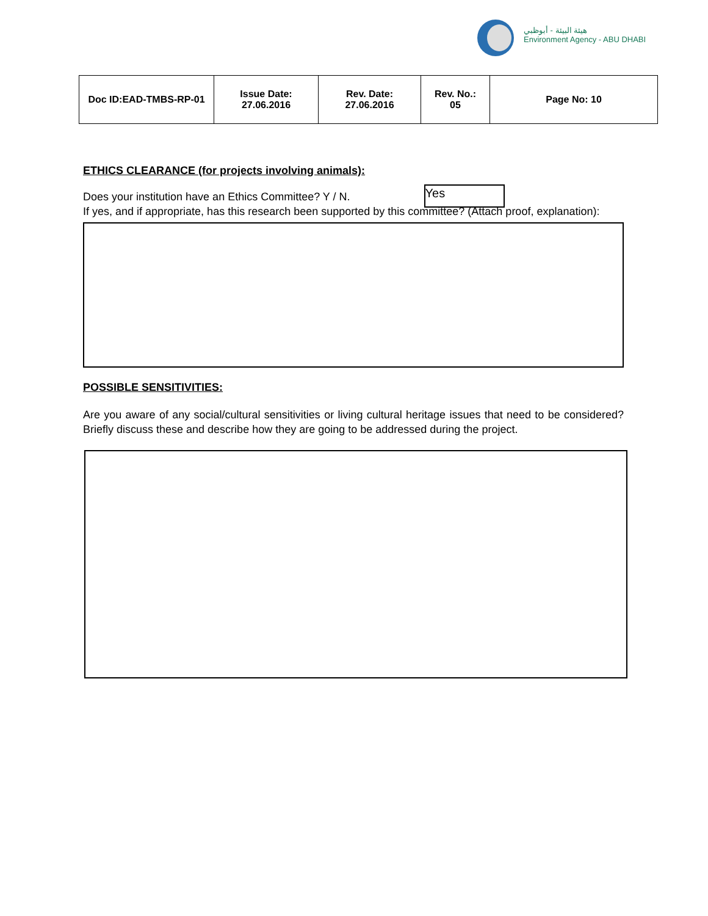هيئة البيئة - أبوظبي
Environment Agency - ABU DHABI
| Doc ID:EAD-TMBS-RP-01 | Issue Date: 27.06.2016 | Rev. Date: 27.06.2016 | Rev. No.: 05 | Page No: 10 |
ETHICS CLEARANCE (for projects involving animals):
Does your institution have an Ethics Committee? Y / N. Yes
If yes, and if appropriate, has this research been supported by this committee? (Attach proof, explanation):
POSSIBLE SENSITIVITIES:
Are you aware of any social/cultural sensitivities or living cultural heritage issues that need to be considered? Briefly discuss these and describe how they are going to be addressed during the project.